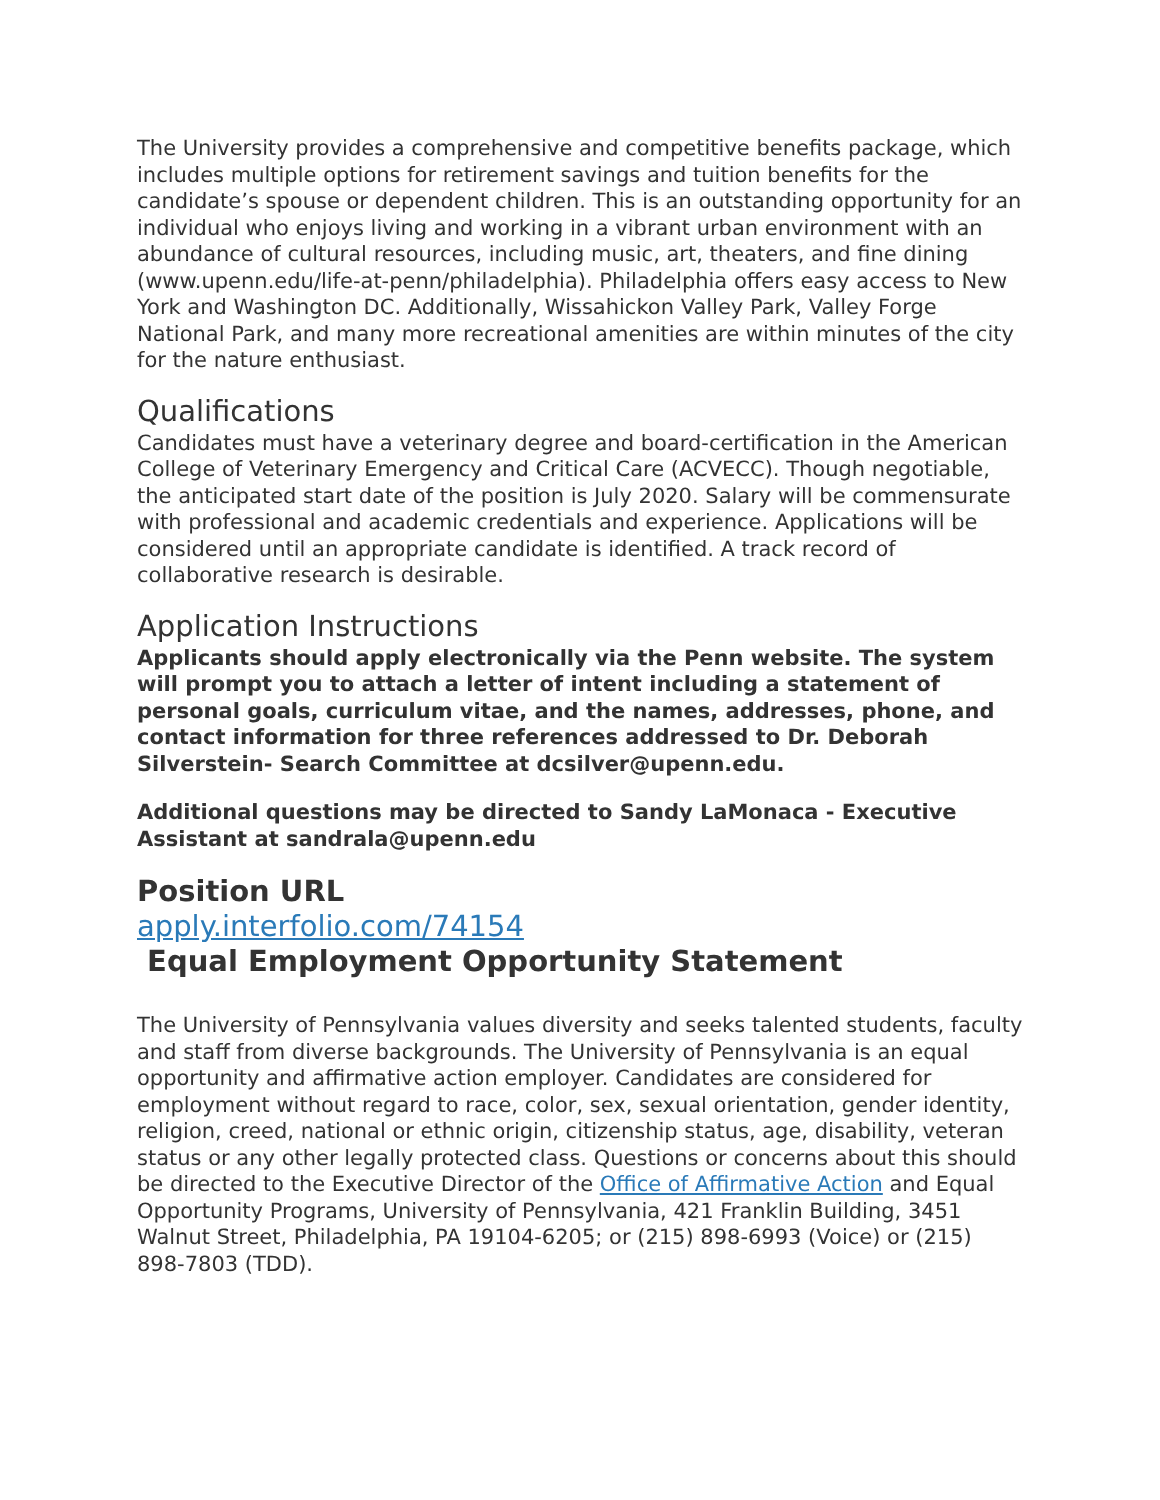The University provides a comprehensive and competitive benefits package, which includes multiple options for retirement savings and tuition benefits for the candidate’s spouse or dependent children. This is an outstanding opportunity for an individual who enjoys living and working in a vibrant urban environment with an abundance of cultural resources, including music, art, theaters, and fine dining (www.upenn.edu/life-at-penn/philadelphia). Philadelphia offers easy access to New York and Washington DC. Additionally, Wissahickon Valley Park, Valley Forge National Park, and many more recreational amenities are within minutes of the city for the nature enthusiast.
Qualifications
Candidates must have a veterinary degree and board-certification in the American College of Veterinary Emergency and Critical Care (ACVECC). Though negotiable, the anticipated start date of the position is July 2020. Salary will be commensurate with professional and academic credentials and experience. Applications will be considered until an appropriate candidate is identified. A track record of collaborative research is desirable.
Application Instructions
Applicants should apply electronically via the Penn website. The system will prompt you to attach a letter of intent including a statement of personal goals, curriculum vitae, and the names, addresses, phone, and contact information for three references addressed to Dr. Deborah Silverstein- Search Committee at dcsilver@upenn.edu.
Additional questions may be directed to Sandy LaMonaca - Executive Assistant at sandrala@upenn.edu
Position URL
apply.interfolio.com/74154
Equal Employment Opportunity Statement
The University of Pennsylvania values diversity and seeks talented students, faculty and staff from diverse backgrounds. The University of Pennsylvania is an equal opportunity and affirmative action employer. Candidates are considered for employment without regard to race, color, sex, sexual orientation, gender identity, religion, creed, national or ethnic origin, citizenship status, age, disability, veteran status or any other legally protected class. Questions or concerns about this should be directed to the Executive Director of the Office of Affirmative Action and Equal Opportunity Programs, University of Pennsylvania, 421 Franklin Building, 3451 Walnut Street, Philadelphia, PA 19104-6205; or (215) 898-6993 (Voice) or (215) 898-7803 (TDD).